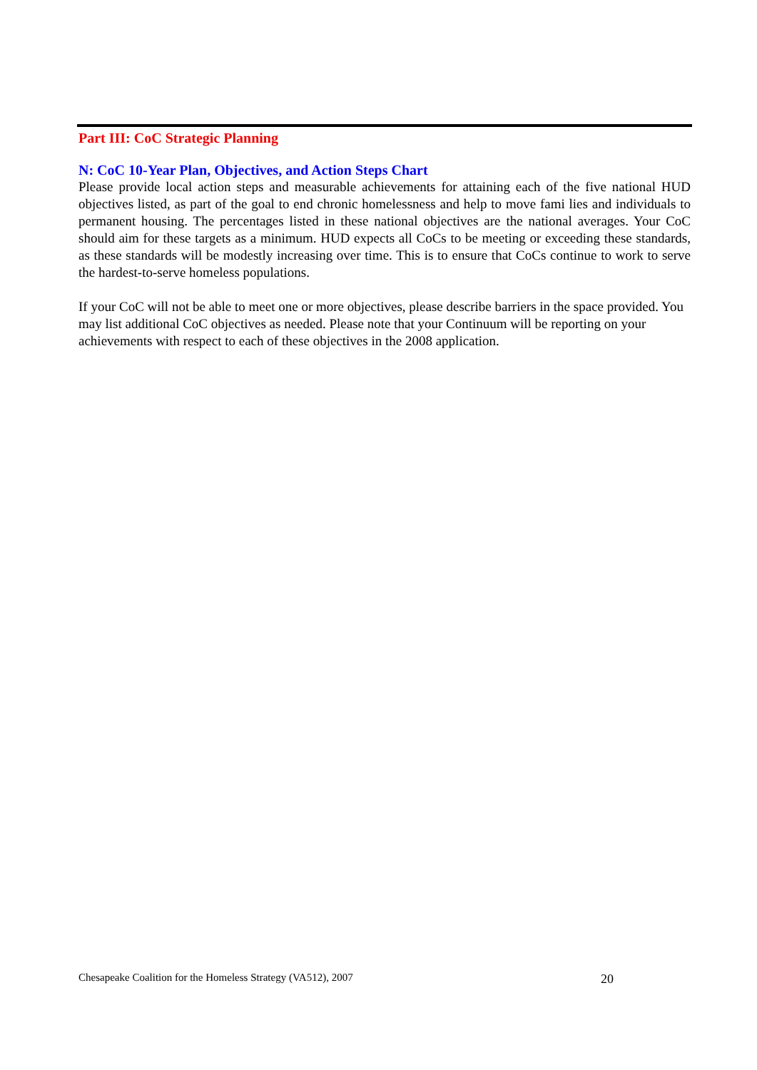Part III: CoC Strategic Planning
N: CoC 10-Year Plan, Objectives, and Action Steps Chart
Please provide local action steps and measurable achievements for attaining each of the five national HUD objectives listed, as part of the goal to end chronic homelessness and help to move fami lies and individuals to permanent housing. The percentages listed in these national objectives are the national averages. Your CoC should aim for these targets as a minimum. HUD expects all CoCs to be meeting or exceeding these standards, as these standards will be modestly increasing over time. This is to ensure that CoCs continue to work to serve the hardest-to-serve homeless populations.
If your CoC will not be able to meet one or more objectives, please describe barriers in the space provided. You may list additional CoC objectives as needed. Please note that your Continuum will be reporting on your achievements with respect to each of these objectives in the 2008 application.
Chesapeake Coalition for the Homeless Strategy (VA512), 2007 20